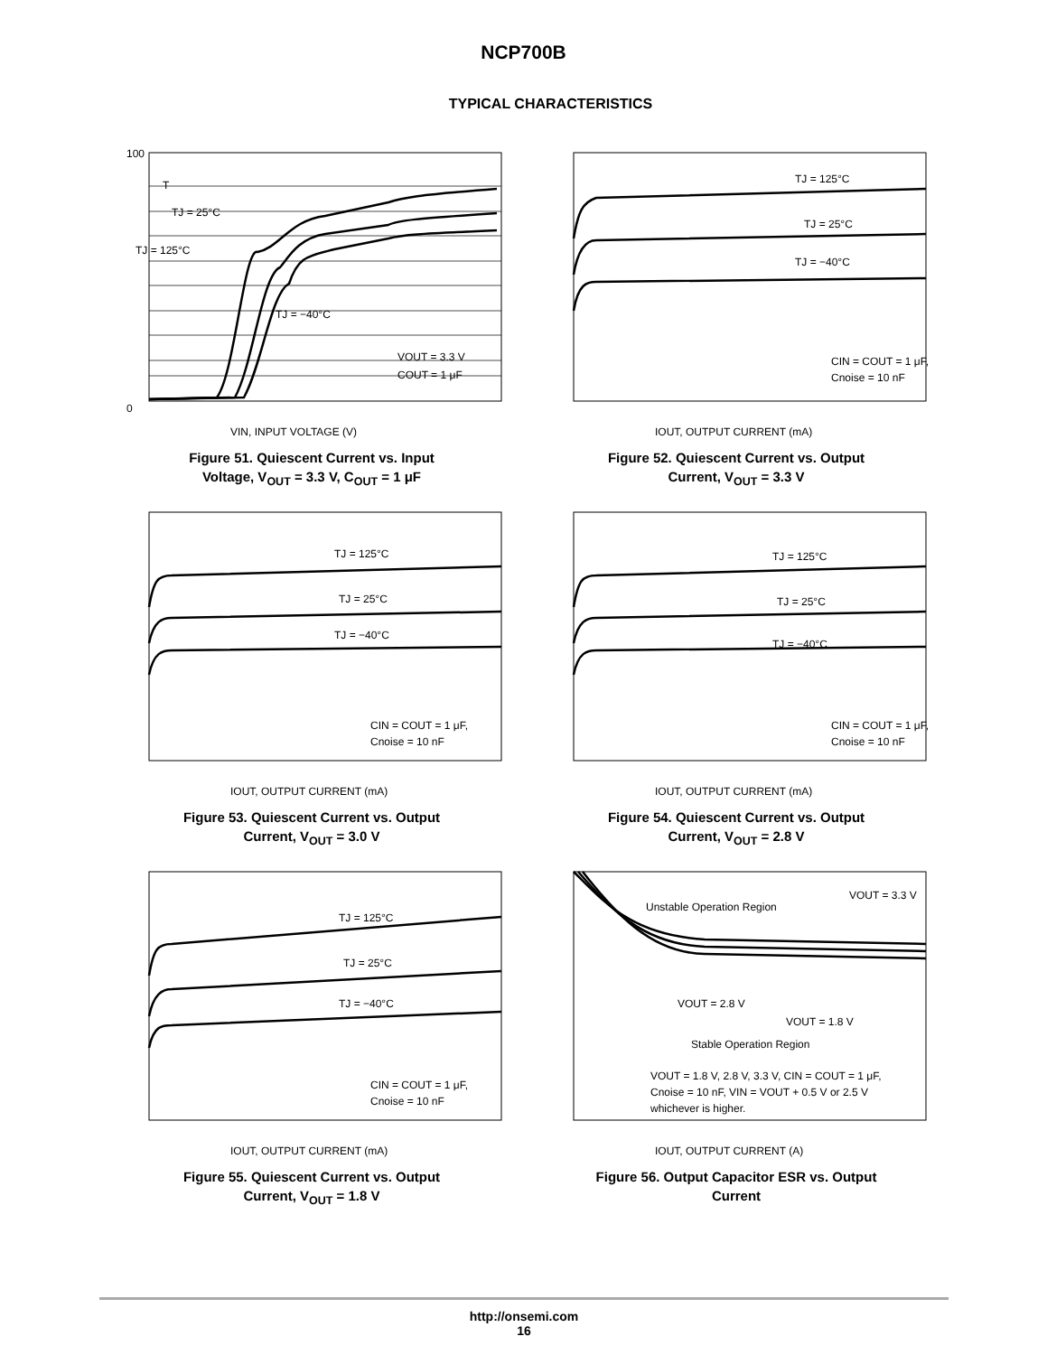NCP700B
TYPICAL CHARACTERISTICS
T
TJ = 25°C
TJ = 125°C
TJ = −40°C
VOUT = 3.3 V
COUT = 1 μF
100
0
VIN, INPUT VOLTAGE (V)
Figure 51. Quiescent Current vs. Input
Voltage, V<sub>OUT</sub> = 3.3 V, C<sub>OUT</sub> = 1 μF
TJ = 125°C
TJ = 25°C
TJ = −40°C
CIN = COUT = 1 μF,
Cnoise = 10 nF
IOUT, OUTPUT CURRENT (mA)
Figure 52. Quiescent Current vs. Output
Current, V<sub>OUT</sub> = 3.3 V
TJ = 125°C
TJ = 25°C
TJ = −40°C
CIN = COUT = 1 μF,
Cnoise = 10 nF
IOUT, OUTPUT CURRENT (mA)
Figure 53. Quiescent Current vs. Output
Current, V<sub>OUT</sub> = 3.0 V
TJ = 125°C
TJ = 25°C
TJ = −40°C
CIN = COUT = 1 μF,
Cnoise = 10 nF
IOUT, OUTPUT CURRENT (mA)
Figure 54. Quiescent Current vs. Output
Current, V<sub>OUT</sub> = 2.8 V
TJ = 125°C
TJ = 25°C
TJ = −40°C
CIN = COUT = 1 μF,
Cnoise = 10 nF
IOUT, OUTPUT CURRENT (mA)
Figure 55. Quiescent Current vs. Output
Current, V<sub>OUT</sub> = 1.8 V
Unstable Operation Region
VOUT = 3.3 V
VOUT = 2.8 V
VOUT = 1.8 V
Stable Operation Region
VOUT = 1.8 V, 2.8 V, 3.3 V, CIN = COUT = 1 μF,
Cnoise = 10 nF, VIN = VOUT + 0.5 V or 2.5 V
whichever is higher.
IOUT, OUTPUT CURRENT (A)
Figure 56. Output Capacitor ESR vs. Output
Current
http://onsemi.com
16